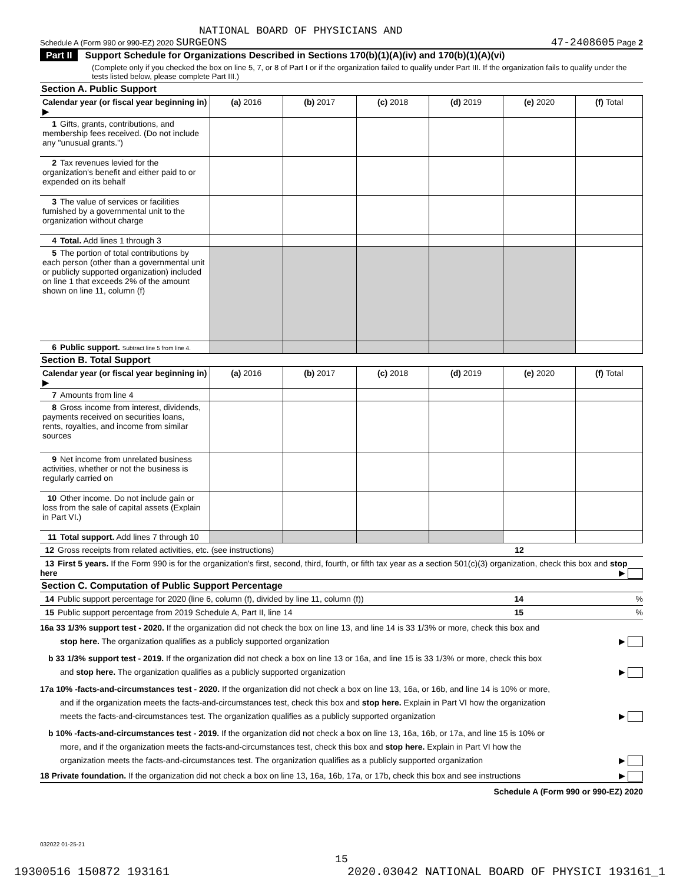NATIONAL BOARD OF PHYSICIANS AND
Schedule A (Form 990 or 990-EZ) 2020 SURGEONS 47-2408605 Page 2
Part II Support Schedule for Organizations Described in Sections 170(b)(1)(A)(iv) and 170(b)(1)(A)(vi)
(Complete only if you checked the box on line 5, 7, or 8 of Part I or if the organization failed to qualify under Part III. If the organization fails to qualify under the tests listed below, please complete Part III.)
Section A. Public Support
| Calendar year (or fiscal year beginning in) ▶ | (a) 2016 | (b) 2017 | (c) 2018 | (d) 2019 | (e) 2020 | (f) Total |
| 1 Gifts, grants, contributions, and membership fees received. (Do not include any "unusual grants.") | | | | | | |
| 2 Tax revenues levied for the organization's benefit and either paid to or expended on its behalf | | | | | | |
| 3 The value of services or facilities furnished by a governmental unit to the organization without charge | | | | | | |
| 4 Total. Add lines 1 through 3 | | | | | | |
| 5 The portion of total contributions by each person (other than a governmental unit or publicly supported organization) included on line 1 that exceeds 2% of the amount shown on line 11, column (f) | | | | | | |
| 6 Public support. Subtract line 5 from line 4. | | | | | | |
Section B. Total Support
| Calendar year (or fiscal year beginning in) ▶ | (a) 2016 | (b) 2017 | (c) 2018 | (d) 2019 | (e) 2020 | (f) Total |
| 7 Amounts from line 4 | | | | | | |
| 8 Gross income from interest, dividends, payments received on securities loans, rents, royalties, and income from similar sources | | | | | | |
| 9 Net income from unrelated business activities, whether or not the business is regularly carried on | | | | | | |
| 10 Other income. Do not include gain or loss from the sale of capital assets (Explain in Part VI.) | | | | | | |
| 11 Total support. Add lines 7 through 10 | | | | | | |
12 Gross receipts from related activities, etc. (see instructions) 12
13 First 5 years. If the Form 990 is for the organization's first, second, third, fourth, or fifth tax year as a section 501(c)(3) organization, check this box and stop here ▶
Section C. Computation of Public Support Percentage
14 Public support percentage for 2020 (line 6, column (f), divided by line 11, column (f)) 14 %
15 Public support percentage from 2019 Schedule A, Part II, line 14 15 %
16a 33 1/3% support test - 2020. If the organization did not check the box on line 13, and line 14 is 33 1/3% or more, check this box and
stop here. The organization qualifies as a publicly supported organization ▶
b 33 1/3% support test - 2019. If the organization did not check a box on line 13 or 16a, and line 15 is 33 1/3% or more, check this box
and stop here. The organization qualifies as a publicly supported organization ▶
17a 10% -facts-and-circumstances test - 2020. If the organization did not check a box on line 13, 16a, or 16b, and line 14 is 10% or more,
and if the organization meets the facts-and-circumstances test, check this box and stop here. Explain in Part VI how the organization
meets the facts-and-circumstances test. The organization qualifies as a publicly supported organization ▶
b 10% -facts-and-circumstances test - 2019. If the organization did not check a box on line 13, 16a, 16b, or 17a, and line 15 is 10% or
more, and if the organization meets the facts-and-circumstances test, check this box and stop here. Explain in Part VI how the
organization meets the facts-and-circumstances test. The organization qualifies as a publicly supported organization ▶
18 Private foundation. If the organization did not check a box on line 13, 16a, 16b, 17a, or 17b, check this box and see instructions ▶
Schedule A (Form 990 or 990-EZ) 2020
032022 01-25-21
15
19300516 150872 193161 2020.03042 NATIONAL BOARD OF PHYSICI 193161_1